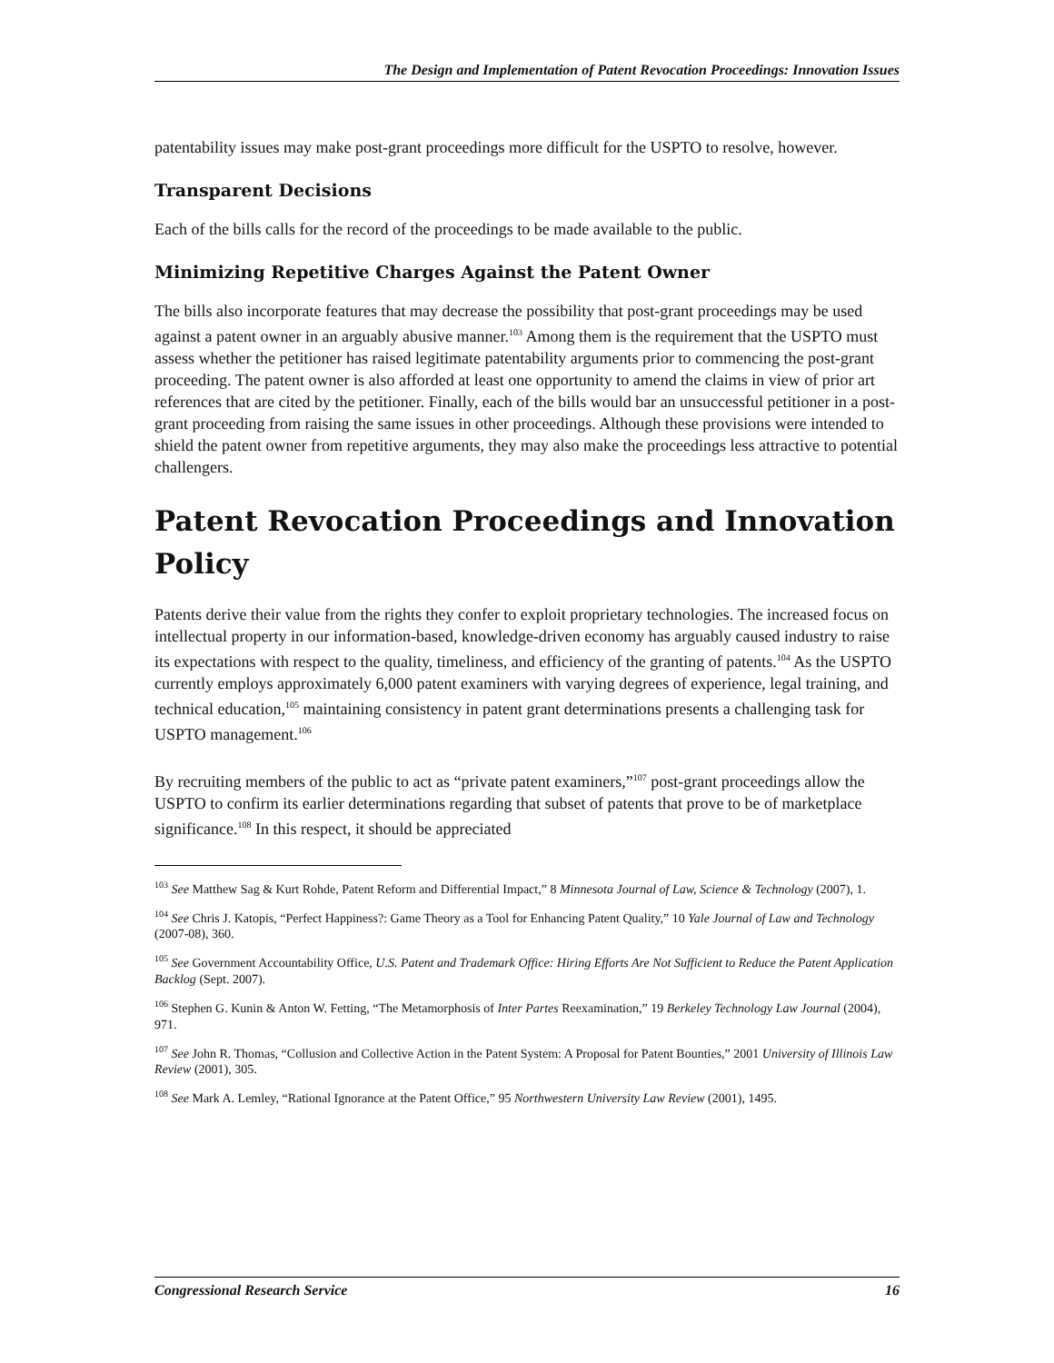The Design and Implementation of Patent Revocation Proceedings: Innovation Issues
patentability issues may make post-grant proceedings more difficult for the USPTO to resolve, however.
Transparent Decisions
Each of the bills calls for the record of the proceedings to be made available to the public.
Minimizing Repetitive Charges Against the Patent Owner
The bills also incorporate features that may decrease the possibility that post-grant proceedings may be used against a patent owner in an arguably abusive manner.<sup>103</sup> Among them is the requirement that the USPTO must assess whether the petitioner has raised legitimate patentability arguments prior to commencing the post-grant proceeding. The patent owner is also afforded at least one opportunity to amend the claims in view of prior art references that are cited by the petitioner. Finally, each of the bills would bar an unsuccessful petitioner in a post-grant proceeding from raising the same issues in other proceedings. Although these provisions were intended to shield the patent owner from repetitive arguments, they may also make the proceedings less attractive to potential challengers.
Patent Revocation Proceedings and Innovation Policy
Patents derive their value from the rights they confer to exploit proprietary technologies. The increased focus on intellectual property in our information-based, knowledge-driven economy has arguably caused industry to raise its expectations with respect to the quality, timeliness, and efficiency of the granting of patents.<sup>104</sup> As the USPTO currently employs approximately 6,000 patent examiners with varying degrees of experience, legal training, and technical education,<sup>105</sup> maintaining consistency in patent grant determinations presents a challenging task for USPTO management.<sup>106</sup>
By recruiting members of the public to act as “private patent examiners,”<sup>107</sup> post-grant proceedings allow the USPTO to confirm its earlier determinations regarding that subset of patents that prove to be of marketplace significance.<sup>108</sup> In this respect, it should be appreciated
<sup>103</sup> See Matthew Sag & Kurt Rohde, Patent Reform and Differential Impact,” 8 Minnesota Journal of Law, Science & Technology (2007), 1.
<sup>104</sup> See Chris J. Katopis, “Perfect Happiness?: Game Theory as a Tool for Enhancing Patent Quality,” 10 Yale Journal of Law and Technology (2007-08), 360.
<sup>105</sup> See Government Accountability Office, U.S. Patent and Trademark Office: Hiring Efforts Are Not Sufficient to Reduce the Patent Application Backlog (Sept. 2007).
<sup>106</sup> Stephen G. Kunin & Anton W. Fetting, “The Metamorphosis of Inter Partes Reexamination,” 19 Berkeley Technology Law Journal (2004), 971.
<sup>107</sup> See John R. Thomas, “Collusion and Collective Action in the Patent System: A Proposal for Patent Bounties,” 2001 University of Illinois Law Review (2001), 305.
<sup>108</sup> See Mark A. Lemley, “Rational Ignorance at the Patent Office,” 95 Northwestern University Law Review (2001), 1495.
Congressional Research Service 16